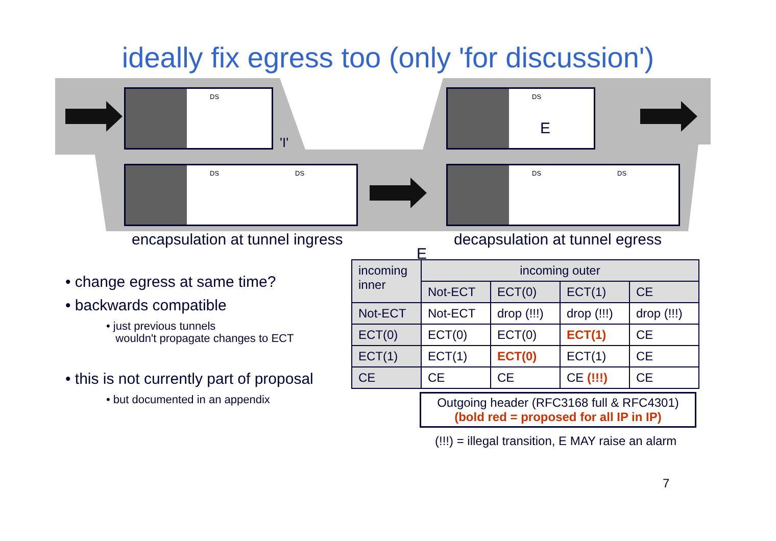ideally fix egress too (only 'for discussion')
DS
DS DS
DS
DS DS
'I'
E
encapsulation at tunnel ingress
decapsulation at tunnel egress
• change egress at same time?
• backwards compatible
• just previous tunnels
wouldn't propagate changes to ECT
• this is not currently part of proposal
• but documented in an appendix
E
| incoming inner | incoming outer | | | |
| --- | --- | --- | --- | --- |
| | Not-ECT | ECT(0) | ECT(1) | CE |
| Not-ECT | Not-ECT | drop (!!!) | drop (!!!) | drop (!!!) |
| ECT(0) | ECT(0) | ECT(0) | ECT(1) | CE |
| ECT(1) | ECT(1) | ECT(0) | ECT(1) | CE |
| CE | CE | CE | CE (!!!) | CE |
Outgoing header (RFC3168 full & RFC4301)
(bold red = proposed for all IP in IP)
(!!!) = illegal transition, E MAY raise an alarm
7